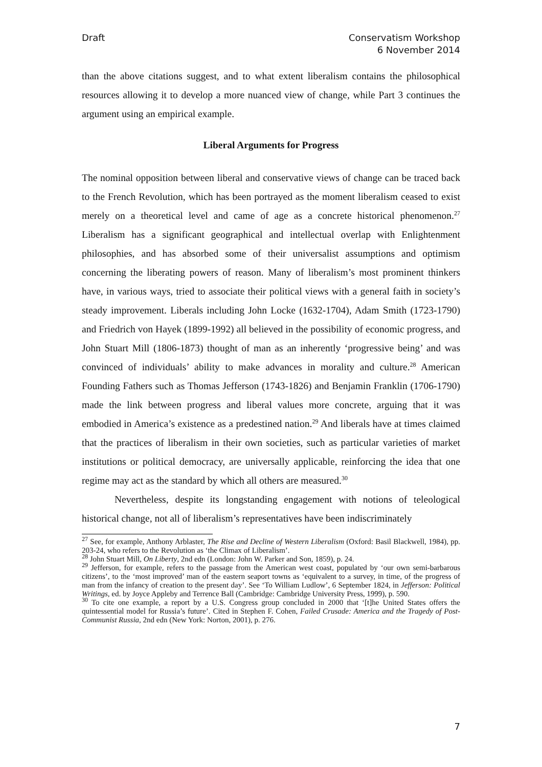Draft Conservatism Workshop
6 November 2014
than the above citations suggest, and to what extent liberalism contains the philosophical resources allowing it to develop a more nuanced view of change, while Part 3 continues the argument using an empirical example.
Liberal Arguments for Progress
The nominal opposition between liberal and conservative views of change can be traced back to the French Revolution, which has been portrayed as the moment liberalism ceased to exist merely on a theoretical level and came of age as a concrete historical phenomenon.<sup>27</sup> Liberalism has a significant geographical and intellectual overlap with Enlightenment philosophies, and has absorbed some of their universalist assumptions and optimism concerning the liberating powers of reason. Many of liberalism’s most prominent thinkers have, in various ways, tried to associate their political views with a general faith in society’s steady improvement. Liberals including John Locke (1632-1704), Adam Smith (1723-1790) and Friedrich von Hayek (1899-1992) all believed in the possibility of economic progress, and John Stuart Mill (1806-1873) thought of man as an inherently ‘progressive being’ and was convinced of individuals’ ability to make advances in morality and culture.<sup>28</sup> American Founding Fathers such as Thomas Jefferson (1743-1826) and Benjamin Franklin (1706-1790) made the link between progress and liberal values more concrete, arguing that it was embodied in America’s existence as a predestined nation.<sup>29</sup> And liberals have at times claimed that the practices of liberalism in their own societies, such as particular varieties of market institutions or political democracy, are universally applicable, reinforcing the idea that one regime may act as the standard by which all others are measured.<sup>30</sup>
Nevertheless, despite its longstanding engagement with notions of teleological historical change, not all of liberalism’s representatives have been indiscriminately
<sup>27</sup> See, for example, Anthony Arblaster, The Rise and Decline of Western Liberalism (Oxford: Basil Blackwell, 1984), pp. 203-24, who refers to the Revolution as ‘the Climax of Liberalism’.
<sup>28</sup> John Stuart Mill, On Liberty, 2nd edn (London: John W. Parker and Son, 1859), p. 24.
<sup>29</sup> Jefferson, for example, refers to the passage from the American west coast, populated by ‘our own semi-barbarous citizens’, to the ‘most improved’ man of the eastern seaport towns as ‘equivalent to a survey, in time, of the progress of man from the infancy of creation to the present day’. See ‘To William Ludlow’, 6 September 1824, in Jefferson: Political Writings, ed. by Joyce Appleby and Terrence Ball (Cambridge: Cambridge University Press, 1999), p. 590.
<sup>30</sup> To cite one example, a report by a U.S. Congress group concluded in 2000 that ‘[t]he United States offers the quintessential model for Russia’s future’. Cited in Stephen F. Cohen, Failed Crusade: America and the Tragedy of Post-Communist Russia, 2nd edn (New York: Norton, 2001), p. 276.
7